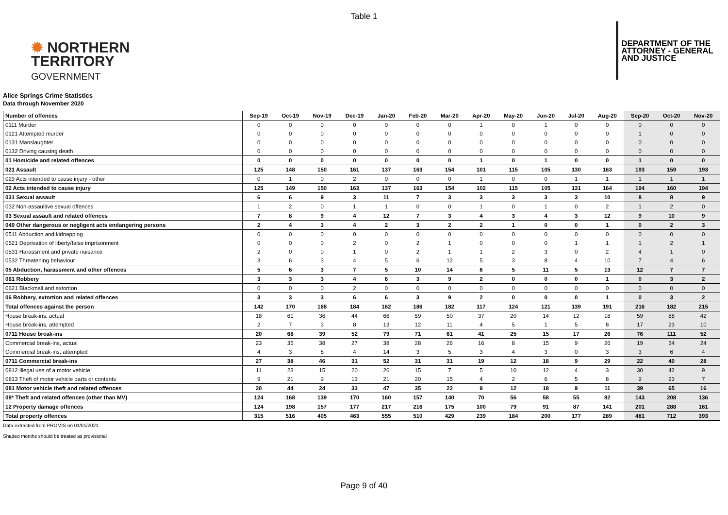Table 1
✹ NORTHERN
TERRITORY
GOVERNMENT
DEPARTMENT OF THE
ATTORNEY - GENERAL
AND JUSTICE
Alice Springs Crime Statistics
Data through November 2020
| Number of offences | Sep-19 | Oct-19 | Nov-19 | Dec-19 | Jan-20 | Feb-20 | Mar-20 | Apr-20 | May-20 | Jun-20 | Jul-20 | Aug-20 | Sep-20 | Oct-20 | Nov-20 |
| --- | --- | --- | --- | --- | --- | --- | --- | --- | --- | --- | --- | --- | --- | --- | --- |
| 0111 Murder | 0 | 0 | 0 | 0 | 0 | 0 | 0 | 1 | 0 | 1 | 0 | 0 | 0 | 0 | 0 |
| 0121 Attempted murder | 0 | 0 | 0 | 0 | 0 | 0 | 0 | 0 | 0 | 0 | 0 | 0 | 1 | 0 | 0 |
| 0131 Manslaughter | 0 | 0 | 0 | 0 | 0 | 0 | 0 | 0 | 0 | 0 | 0 | 0 | 0 | 0 | 0 |
| 0132 Driving causing death | 0 | 0 | 0 | 0 | 0 | 0 | 0 | 0 | 0 | 0 | 0 | 0 | 0 | 0 | 0 |
| 01 Homicide and related offences | 0 | 0 | 0 | 0 | 0 | 0 | 0 | 1 | 0 | 1 | 0 | 0 | 1 | 0 | 0 |
| 021 Assault | 125 | 148 | 150 | 161 | 137 | 163 | 154 | 101 | 115 | 105 | 130 | 163 | 193 | 159 | 193 |
| 029 Acts intended to cause injury - other | 0 | 1 | 0 | 2 | 0 | 0 | 0 | 1 | 0 | 0 | 1 | 1 | 1 | 1 | 1 |
| 02 Acts intended to cause injury | 125 | 149 | 150 | 163 | 137 | 163 | 154 | 102 | 115 | 105 | 131 | 164 | 194 | 160 | 194 |
| 031 Sexual assault | 6 | 6 | 9 | 3 | 11 | 7 | 3 | 3 | 3 | 3 | 3 | 10 | 8 | 8 | 9 |
| 032 Non-assaultive sexual offences | 1 | 2 | 0 | 1 | 1 | 0 | 0 | 1 | 0 | 1 | 0 | 2 | 1 | 2 | 0 |
| 03 Sexual assault and related offences | 7 | 8 | 9 | 4 | 12 | 7 | 3 | 4 | 3 | 4 | 3 | 12 | 9 | 10 | 9 |
| 049 Other dangerous or negligent acts endangering persons | 2 | 4 | 3 | 4 | 2 | 3 | 2 | 2 | 1 | 0 | 0 | 1 | 0 | 2 | 3 |
| 0511 Abduction and kidnapping | 0 | 0 | 0 | 0 | 0 | 0 | 0 | 0 | 0 | 0 | 0 | 0 | 0 | 0 | 0 |
| 0521 Deprivation of liberty/false imprisonment | 0 | 0 | 0 | 2 | 0 | 2 | 1 | 0 | 0 | 0 | 1 | 1 | 1 | 2 | 1 |
| 0531 Harassment and private nuisance | 2 | 0 | 0 | 1 | 0 | 2 | 1 | 1 | 2 | 3 | 0 | 2 | 4 | 1 | 0 |
| 0532 Threatening behaviour | 3 | 6 | 3 | 4 | 5 | 6 | 12 | 5 | 3 | 8 | 4 | 10 | 7 | 4 | 6 |
| 05 Abduction, harassment and other offences | 5 | 6 | 3 | 7 | 5 | 10 | 14 | 6 | 5 | 11 | 5 | 13 | 12 | 7 | 7 |
| 061 Robbery | 3 | 3 | 3 | 4 | 6 | 3 | 9 | 2 | 0 | 0 | 0 | 1 | 0 | 3 | 2 |
| 0621 Blackmail and extortion | 0 | 0 | 0 | 2 | 0 | 0 | 0 | 0 | 0 | 0 | 0 | 0 | 0 | 0 | 0 |
| 06 Robbery, extortion and related offences | 3 | 3 | 3 | 6 | 6 | 3 | 9 | 2 | 0 | 0 | 0 | 1 | 0 | 3 | 2 |
| Total offences against the person | 142 | 170 | 168 | 184 | 162 | 186 | 182 | 117 | 124 | 121 | 139 | 191 | 216 | 182 | 215 |
| House break-ins, actual | 18 | 61 | 36 | 44 | 66 | 59 | 50 | 37 | 20 | 14 | 12 | 18 | 59 | 88 | 42 |
| House break-ins, attempted | 2 | 7 | 3 | 8 | 13 | 12 | 11 | 4 | 5 | 1 | 5 | 8 | 17 | 23 | 10 |
| 0711 House break-ins | 20 | 68 | 39 | 52 | 79 | 71 | 61 | 41 | 25 | 15 | 17 | 26 | 76 | 111 | 52 |
| Commercial break-ins, actual | 23 | 35 | 38 | 27 | 38 | 28 | 26 | 16 | 8 | 15 | 9 | 26 | 19 | 34 | 24 |
| Commercial break-ins, attempted | 4 | 3 | 8 | 4 | 14 | 3 | 5 | 3 | 4 | 3 | 0 | 3 | 3 | 6 | 4 |
| 0711 Commercial break-ins | 27 | 38 | 46 | 31 | 52 | 31 | 31 | 19 | 12 | 18 | 9 | 29 | 22 | 40 | 28 |
| 0812 Illegal use of a motor vehicle | 11 | 23 | 15 | 20 | 26 | 15 | 7 | 5 | 10 | 12 | 4 | 3 | 30 | 42 | 9 |
| 0813 Theft of motor vehicle parts or contents | 9 | 21 | 9 | 13 | 21 | 20 | 15 | 4 | 2 | 6 | 5 | 8 | 9 | 23 | 7 |
| 081 Motor vehicle theft and related offences | 20 | 44 | 24 | 33 | 47 | 35 | 22 | 9 | 12 | 18 | 9 | 11 | 39 | 65 | 16 |
| 08* Theft and related offences (other than MV) | 124 | 168 | 139 | 170 | 160 | 157 | 140 | 70 | 56 | 58 | 55 | 82 | 143 | 208 | 136 |
| 12 Property damage offences | 124 | 198 | 157 | 177 | 217 | 216 | 175 | 100 | 79 | 91 | 87 | 141 | 201 | 288 | 161 |
| Total property offences | 315 | 516 | 405 | 463 | 555 | 510 | 429 | 239 | 184 | 200 | 177 | 289 | 481 | 712 | 393 |
Data extracted from PROMIS on 01/01/2021
Shaded months should be treated as provisional
Page 9 of 40